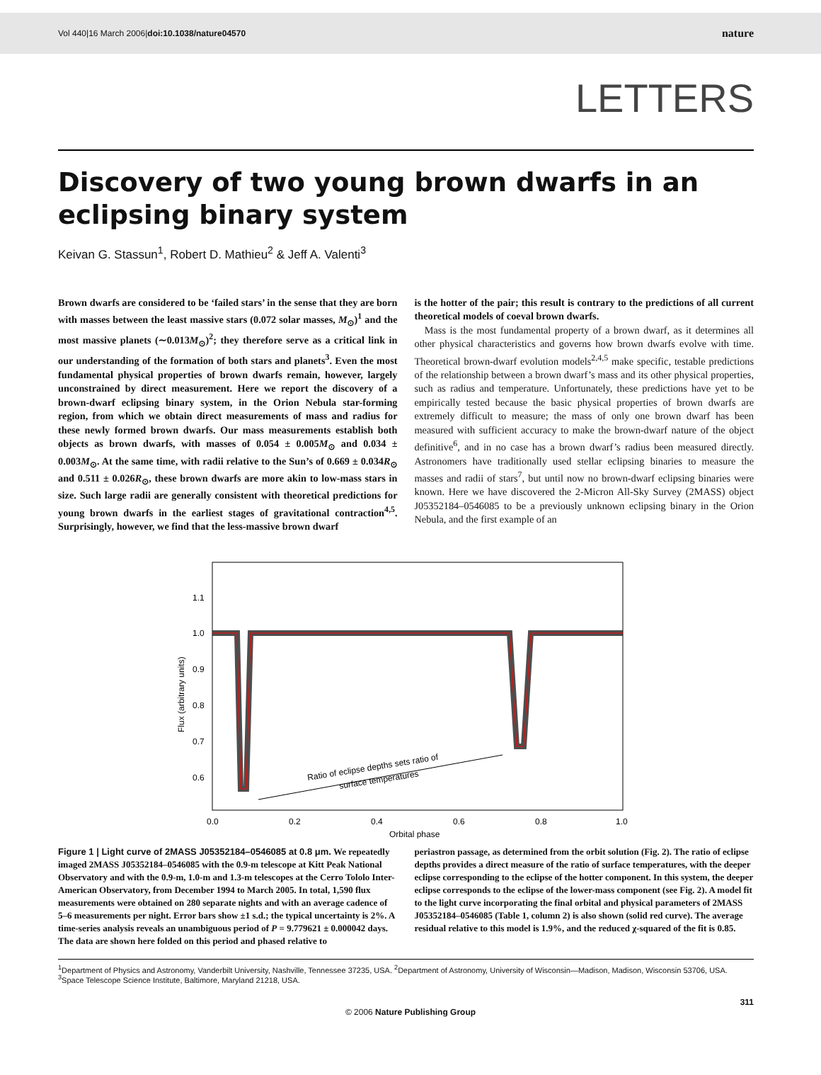Vol 440|16 March 2006|doi:10.1038/nature04570 nature
LETTERS
Discovery of two young brown dwarfs in an eclipsing binary system
Keivan G. Stassun<sup>1</sup>, Robert D. Mathieu<sup>2</sup> & Jeff A. Valenti<sup>3</sup>
Brown dwarfs are considered to be ‘failed stars’ in the sense that they are born with masses between the least massive stars (0.072 solar masses, M<sub>⊙</sub>)<sup>1</sup> and the most massive planets (∼0.013M<sub>⊙</sub>)<sup>2</sup>; they therefore serve as a critical link in our understanding of the formation of both stars and planets<sup>3</sup>. Even the most fundamental physical properties of brown dwarfs remain, however, largely unconstrained by direct measurement. Here we report the discovery of a brown-dwarf eclipsing binary system, in the Orion Nebula star-forming region, from which we obtain direct measurements of mass and radius for these newly formed brown dwarfs. Our mass measurements establish both objects as brown dwarfs, with masses of 0.054 ± 0.005M<sub>⊙</sub> and 0.034 ± 0.003M<sub>⊙</sub>. At the same time, with radii relative to the Sun’s of 0.669 ± 0.034R<sub>⊙</sub> and 0.511 ± 0.026R<sub>⊙</sub>, these brown dwarfs are more akin to low-mass stars in size. Such large radii are generally consistent with theoretical predictions for young brown dwarfs in the earliest stages of gravitational contraction<sup>4,5</sup>. Surprisingly, however, we find that the less-massive brown dwarf
is the hotter of the pair; this result is contrary to the predictions of all current theoretical models of coeval brown dwarfs.
Mass is the most fundamental property of a brown dwarf, as it determines all other physical characteristics and governs how brown dwarfs evolve with time. Theoretical brown-dwarf evolution models<sup>2,4,5</sup> make specific, testable predictions of the relationship between a brown dwarf’s mass and its other physical properties, such as radius and temperature. Unfortunately, these predictions have yet to be empirically tested because the basic physical properties of brown dwarfs are extremely difficult to measure; the mass of only one brown dwarf has been measured with sufficient accuracy to make the brown-dwarf nature of the object definitive<sup>6</sup>, and in no case has a brown dwarf’s radius been measured directly. Astronomers have traditionally used stellar eclipsing binaries to measure the masses and radii of stars<sup>7</sup>, but until now no brown-dwarf eclipsing binaries were known. Here we have discovered the 2-Micron All-Sky Survey (2MASS) object J05352184–0546085 to be a previously unknown eclipsing binary in the Orion Nebula, and the first example of an
1.1
1.0
0.9
0.8
0.7
0.6
0.0
0.2
0.4
0.6
0.8
1.0
Orbital phase
Flux (arbitrary units)
Ratio of eclipse depths sets ratio of
surface temperatures
Figure 1 | Light curve of 2MASS J05352184–0546085 at 0.8 μm. We repeatedly imaged 2MASS J05352184–0546085 with the 0.9-m telescope at Kitt Peak National Observatory and with the 0.9-m, 1.0-m and 1.3-m telescopes at the Cerro Tololo Inter-American Observatory, from December 1994 to March 2005. In total, 1,590 flux measurements were obtained on 280 separate nights and with an average cadence of 5–6 measurements per night. Error bars show ±1 s.d.; the typical uncertainty is 2%. A time-series analysis reveals an unambiguous period of P = 9.779621 ± 0.000042 days. The data are shown here folded on this period and phased relative to
periastron passage, as determined from the orbit solution (Fig. 2). The ratio of eclipse depths provides a direct measure of the ratio of surface temperatures, with the deeper eclipse corresponding to the eclipse of the hotter component. In this system, the deeper eclipse corresponds to the eclipse of the lower-mass component (see Fig. 2). A model fit to the light curve incorporating the final orbital and physical parameters of 2MASS J05352184–0546085 (Table 1, column 2) is also shown (solid red curve). The average residual relative to this model is 1.9%, and the reduced χ-squared of the fit is 0.85.
<sup>1</sup> Department of Physics and Astronomy, Vanderbilt University, Nashville, Tennessee 37235, USA. <sup>2</sup>Department of Astronomy, University of Wisconsin—Madison, Madison, Wisconsin 53706, USA. <sup>3</sup>Space Telescope Science Institute, Baltimore, Maryland 21218, USA.
311
© 2006 Nature Publishing Group